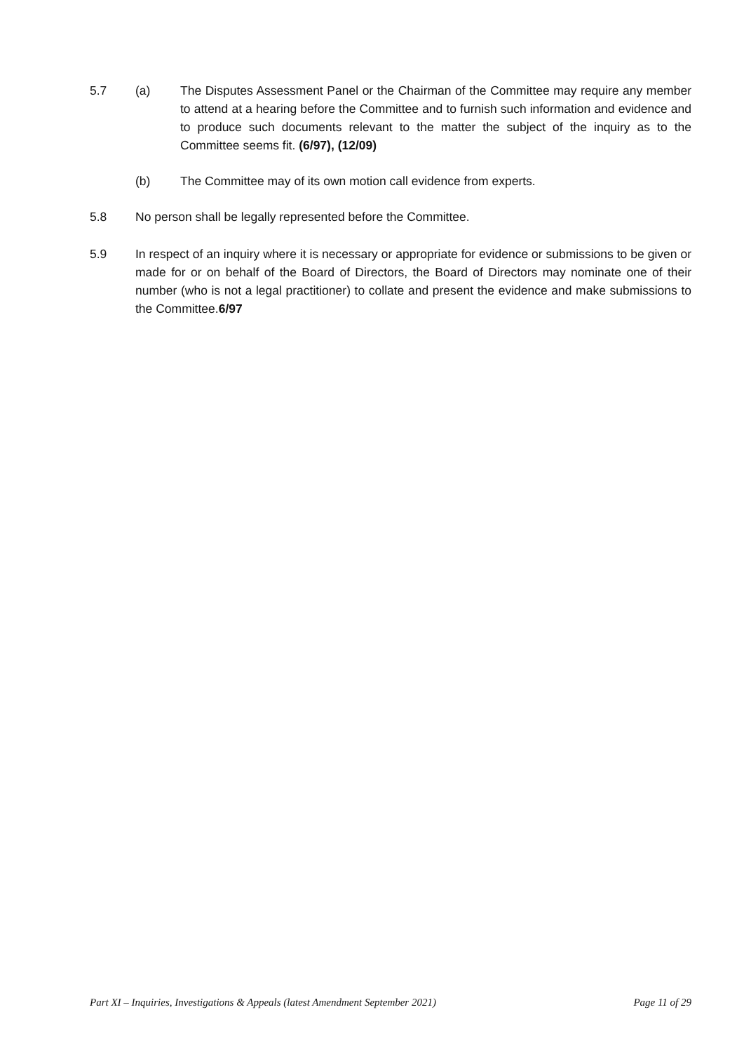5.7 (a) The Disputes Assessment Panel or the Chairman of the Committee may require any member to attend at a hearing before the Committee and to furnish such information and evidence and to produce such documents relevant to the matter the subject of the inquiry as to the Committee seems fit. (6/97), (12/09)
(b) The Committee may of its own motion call evidence from experts.
5.8 No person shall be legally represented before the Committee.
5.9 In respect of an inquiry where it is necessary or appropriate for evidence or submissions to be given or made for or on behalf of the Board of Directors, the Board of Directors may nominate one of their number (who is not a legal practitioner) to collate and present the evidence and make submissions to the Committee.6/97
Part XI – Inquiries, Investigations & Appeals (latest Amendment September 2021) Page 11 of 29